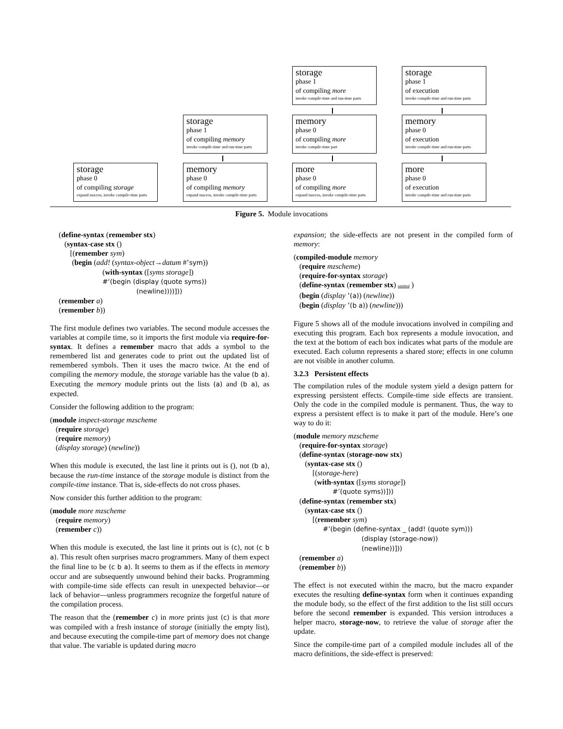storage
phase 1
of compiling more
invoke compile-time and run-time parts
storage
phase 1
of execution
invoke compile-time and run-time parts
storage
phase 1
of compiling memory
invoke compile-time and run-time parts
memory
phase 0
of compiling more
invoke compile-time part
memory
phase 0
of execution
invoke compile-time and run-time parts
storage
phase 0
of compiling storage
expand macros, invoke compile-time parts
memory
phase 0
of compiling memory
expand macros, invoke compile-time parts
more
phase 0
of compiling more
expand macros, invoke compile-time parts
more
phase 0
of execution
invoke compile-time and run-time parts
Figure 5. Module invocations
(define-syntax (remember stx)
(syntax-case stx ()
[(remember sym)
(begin (add! (syntax-object→datum #’sym))
(with-syntax ([syms storage])
#‘(begin (display (quote syms))
(newline))))]))
(remember a)
(remember b))
The first module defines two variables. The second module accesses the variables at compile time, so it imports the first module via require-for-syntax. It defines a remember macro that adds a symbol to the remembered list and generates code to print out the updated list of remembered symbols. Then it uses the macro twice. At the end of compiling the memory module, the storage variable has the value (b a). Executing the memory module prints out the lists (a) and (b a), as expected.
Consider the following addition to the program:
(module inspect-storage mzscheme
(require storage)
(require memory)
(display storage) (newline))
When this module is executed, the last line it prints out is (), not (b a), because the run-time instance of the storage module is distinct from the compile-time instance. That is, side-effects do not cross phases.
Now consider this further addition to the program:
(module more mzscheme
(require memory)
(remember c))
When this module is executed, the last line it prints out is (c), not (c b a). This result often surprises macro programmers. Many of them expect the final line to be (c b a). It seems to them as if the effects in memory occur and are subsequently unwound behind their backs. Programming with compile-time side effects can result in unexpected behavior—or lack of behavior—unless programmers recognize the forgetful nature of the compilation process.
The reason that the (remember c) in more prints just (c) is that more was compiled with a fresh instance of storage (initially the empty list), and because executing the compile-time part of memory does not change that value. The variable is updated during macro
expansion; the side-effects are not present in the compiled form of memory:
(compiled-module memory
(require mzscheme)
(require-for-syntax storage)
(define-syntax (remember stx) omitted )
(begin (display ’(a)) (newline))
(begin (display ’(b a)) (newline)))
Figure 5 shows all of the module invocations involved in compiling and executing this program. Each box represents a module invocation, and the text at the bottom of each box indicates what parts of the module are executed. Each column represents a shared store; effects in one column are not visible in another column.
3.2.3 Persistent effects
The compilation rules of the module system yield a design pattern for expressing persistent effects. Compile-time side effects are transient. Only the code in the compiled module is permanent. Thus, the way to express a persistent effect is to make it part of the module. Here’s one way to do it:
(module memory mzscheme
(require-for-syntax storage)
(define-syntax (storage-now stx)
(syntax-case stx ()
[(storage-here)
(with-syntax ([syms storage])
#’(quote syms))]))
(define-syntax (remember stx)
(syntax-case stx ()
[(remember sym)
#’(begin (define-syntax _ (add! (quote sym)))
(display (storage-now))
(newline))]))
(remember a)
(remember b))
The effect is not executed within the macro, but the macro expander executes the resulting define-syntax form when it continues expanding the module body, so the effect of the first addition to the list still occurs before the second remember is expanded. This version introduces a helper macro, storage-now, to retrieve the value of storage after the update.
Since the compile-time part of a compiled module includes all of the macro definitions, the side-effect is preserved: